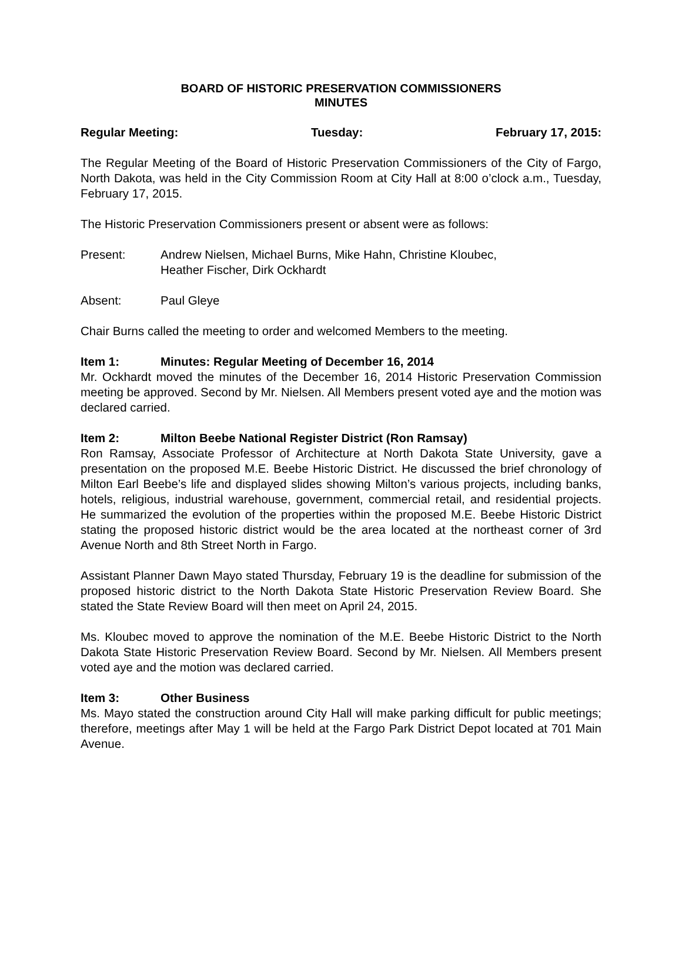BOARD OF HISTORIC PRESERVATION COMMISSIONERS
MINUTES
Regular Meeting: Tuesday: February 17, 2015:
The Regular Meeting of the Board of Historic Preservation Commissioners of the City of Fargo, North Dakota, was held in the City Commission Room at City Hall at 8:00 o’clock a.m., Tuesday, February 17, 2015.
The Historic Preservation Commissioners present or absent were as follows:
Present: Andrew Nielsen, Michael Burns, Mike Hahn, Christine Kloubec,
Heather Fischer, Dirk Ockhardt
Absent: Paul Gleye
Chair Burns called the meeting to order and welcomed Members to the meeting.
Item 1: Minutes: Regular Meeting of December 16, 2014
Mr. Ockhardt moved the minutes of the December 16, 2014 Historic Preservation Commission meeting be approved. Second by Mr. Nielsen. All Members present voted aye and the motion was declared carried.
Item 2: Milton Beebe National Register District (Ron Ramsay)
Ron Ramsay, Associate Professor of Architecture at North Dakota State University, gave a presentation on the proposed M.E. Beebe Historic District. He discussed the brief chronology of Milton Earl Beebe’s life and displayed slides showing Milton’s various projects, including banks, hotels, religious, industrial warehouse, government, commercial retail, and residential projects. He summarized the evolution of the properties within the proposed M.E. Beebe Historic District stating the proposed historic district would be the area located at the northeast corner of 3rd Avenue North and 8th Street North in Fargo.
Assistant Planner Dawn Mayo stated Thursday, February 19 is the deadline for submission of the proposed historic district to the North Dakota State Historic Preservation Review Board. She stated the State Review Board will then meet on April 24, 2015.
Ms. Kloubec moved to approve the nomination of the M.E. Beebe Historic District to the North Dakota State Historic Preservation Review Board. Second by Mr. Nielsen. All Members present voted aye and the motion was declared carried.
Item 3: Other Business
Ms. Mayo stated the construction around City Hall will make parking difficult for public meetings; therefore, meetings after May 1 will be held at the Fargo Park District Depot located at 701 Main Avenue.